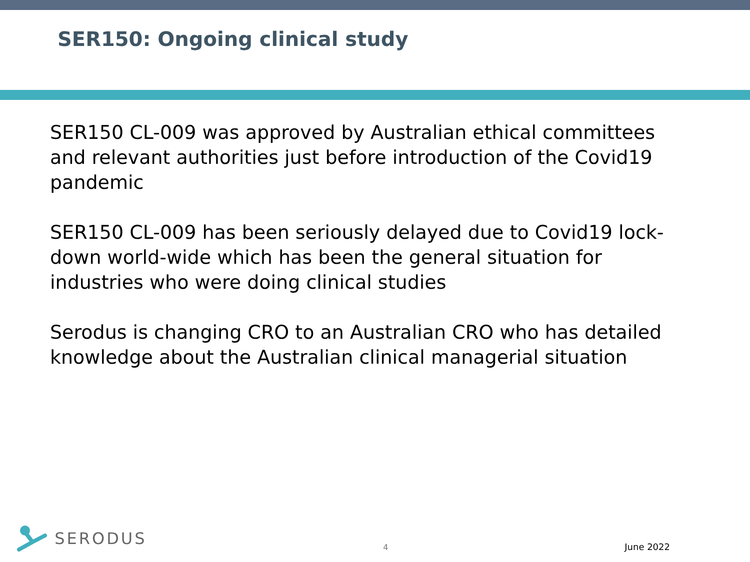SER150: Ongoing clinical study
SER150 CL-009 was approved by Australian ethical committees and relevant authorities just before introduction of the Covid19 pandemic
SER150 CL-009 has been seriously delayed due to Covid19 lock-down world-wide which has been the general situation for industries who were doing clinical studies
Serodus is changing CRO to an Australian CRO who has detailed knowledge about the Australian clinical managerial situation
SERODUS
4
June 2022